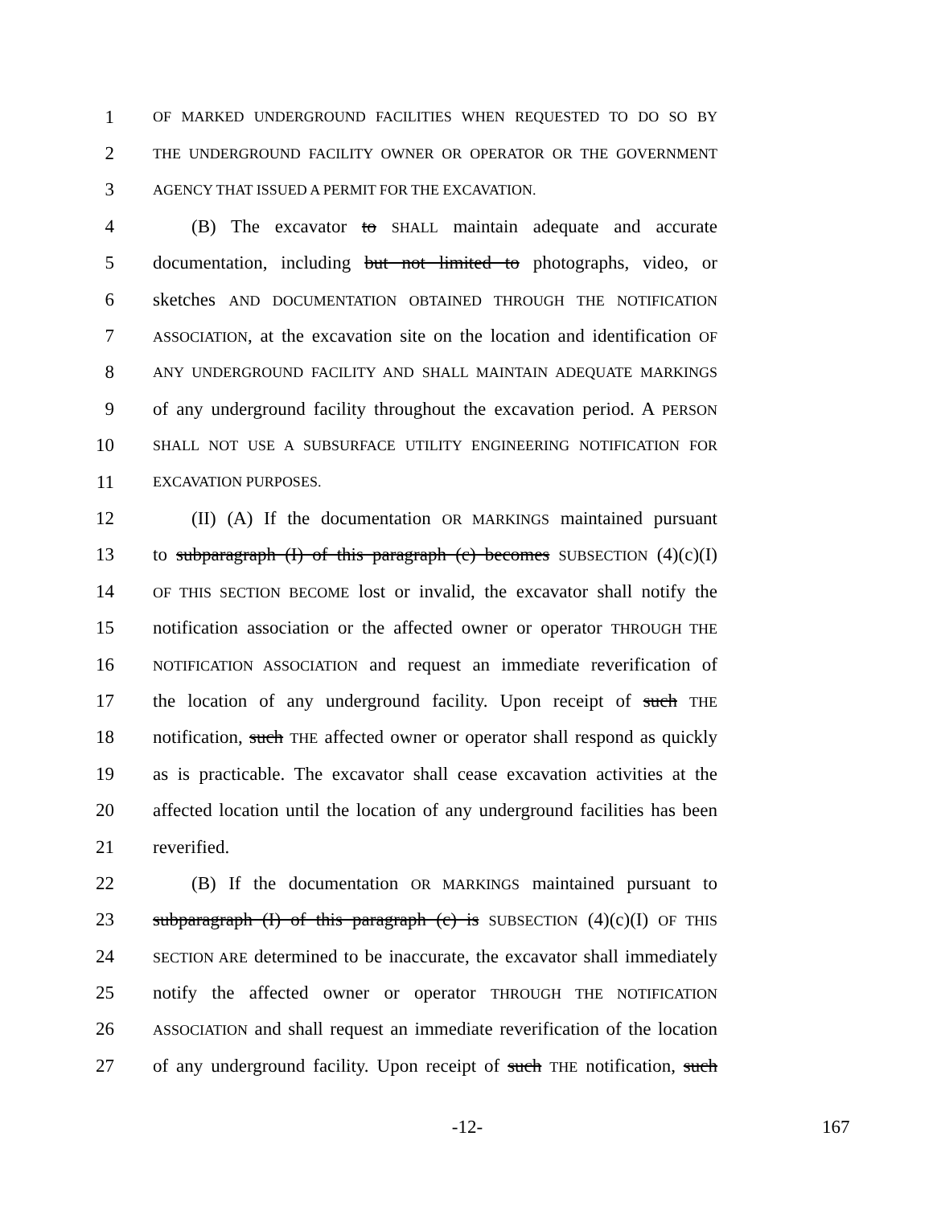1 OF MARKED UNDERGROUND FACILITIES WHEN REQUESTED TO DO SO BY
2 THE UNDERGROUND FACILITY OWNER OR OPERATOR OR THE GOVERNMENT
3 AGENCY THAT ISSUED A PERMIT FOR THE EXCAVATION.
4 (B) The excavator to SHALL maintain adequate and accurate
5 documentation, including but not limited to photographs, video, or
6 sketches AND DOCUMENTATION OBTAINED THROUGH THE NOTIFICATION
7 ASSOCIATION, at the excavation site on the location and identification OF
8 ANY UNDERGROUND FACILITY AND SHALL MAINTAIN ADEQUATE MARKINGS
9 of any underground facility throughout the excavation period. A PERSON
10 SHALL NOT USE A SUBSURFACE UTILITY ENGINEERING NOTIFICATION FOR
11 EXCAVATION PURPOSES.
12 (II) (A) If the documentation OR MARKINGS maintained pursuant
13 to subparagraph (I) of this paragraph (c) becomes SUBSECTION (4)(c)(I)
14 OF THIS SECTION BECOME lost or invalid, the excavator shall notify the
15 notification association or the affected owner or operator THROUGH THE
16 NOTIFICATION ASSOCIATION and request an immediate reverification of
17 the location of any underground facility. Upon receipt of such THE
18 notification, such THE affected owner or operator shall respond as quickly
19 as is practicable. The excavator shall cease excavation activities at the
20 affected location until the location of any underground facilities has been
21 reverified.
22 (B) If the documentation OR MARKINGS maintained pursuant to
23 subparagraph (I) of this paragraph (c) is SUBSECTION (4)(c)(I) OF THIS
24 SECTION ARE determined to be inaccurate, the excavator shall immediately
25 notify the affected owner or operator THROUGH THE NOTIFICATION
26 ASSOCIATION and shall request an immediate reverification of the location
27 of any underground facility. Upon receipt of such THE notification, such
-12- 167